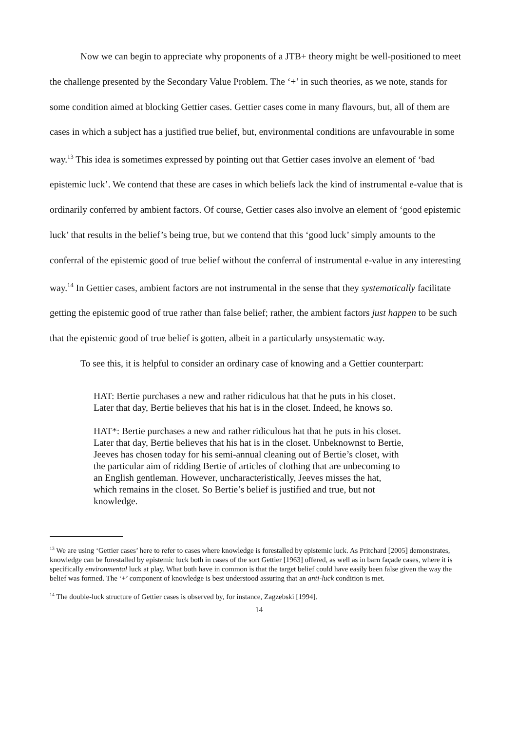Now we can begin to appreciate why proponents of a JTB+ theory might be well-positioned to meet the challenge presented by the Secondary Value Problem. The ‘+’ in such theories, as we note, stands for some condition aimed at blocking Gettier cases. Gettier cases come in many flavours, but, all of them are cases in which a subject has a justified true belief, but, environmental conditions are unfavourable in some way.<sup>13</sup> This idea is sometimes expressed by pointing out that Gettier cases involve an element of ‘bad epistemic luck’. We contend that these are cases in which beliefs lack the kind of instrumental e-value that is ordinarily conferred by ambient factors. Of course, Gettier cases also involve an element of ‘good epistemic luck’ that results in the belief’s being true, but we contend that this ‘good luck’ simply amounts to the conferral of the epistemic good of true belief without the conferral of instrumental e-value in any interesting way.<sup>14</sup> In Gettier cases, ambient factors are not instrumental in the sense that they systematically facilitate getting the epistemic good of true rather than false belief; rather, the ambient factors just happen to be such that the epistemic good of true belief is gotten, albeit in a particularly unsystematic way.
To see this, it is helpful to consider an ordinary case of knowing and a Gettier counterpart:
HAT: Bertie purchases a new and rather ridiculous hat that he puts in his closet. Later that day, Bertie believes that his hat is in the closet. Indeed, he knows so.
HAT*: Bertie purchases a new and rather ridiculous hat that he puts in his closet. Later that day, Bertie believes that his hat is in the closet. Unbeknownst to Bertie, Jeeves has chosen today for his semi-annual cleaning out of Bertie’s closet, with the particular aim of ridding Bertie of articles of clothing that are unbecoming to an English gentleman. However, uncharacteristically, Jeeves misses the hat, which remains in the closet. So Bertie’s belief is justified and true, but not knowledge.
<sup>13</sup> We are using ‘Gettier cases’ here to refer to cases where knowledge is forestalled by epistemic luck. As Pritchard [2005] demonstrates, knowledge can be forestalled by epistemic luck both in cases of the sort Gettier [1963] offered, as well as in barn façade cases, where it is specifically environmental luck at play. What both have in common is that the target belief could have easily been false given the way the belief was formed. The ‘+’ component of knowledge is best understood assuring that an anti-luck condition is met.
<sup>14</sup> The double-luck structure of Gettier cases is observed by, for instance, Zagzebski [1994].
14